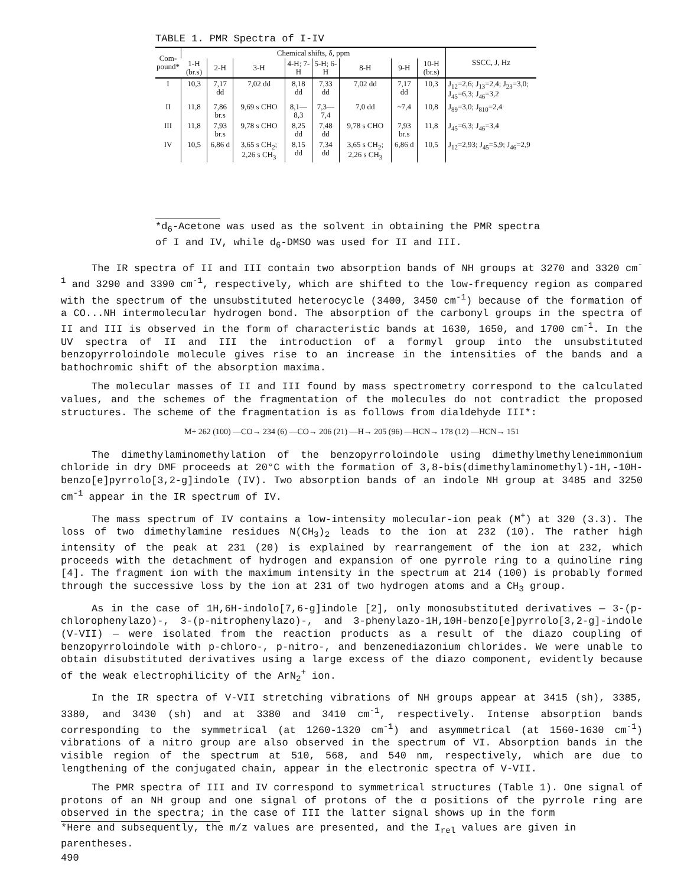TABLE 1. PMR Spectra of I-IV
| Com- pound* | Chemical shifts, δ, ppm | | | | | | | | SSCC, J, Hz |
| --- | --- | --- | --- | --- | --- | --- | --- | --- | --- |
| | 1-H (br.s) | 2-H | 3-H | 4-H; 7-H | 5-H; 6-H | 8-H | 9-H | 10-H (br.s) | |
| I | 10,3 | 7,17 dd | 7,02 dd | 8,18 dd | 7,33 dd | 7,02 dd | 7,17 dd | 10,3 | J<sub>12</sub>=2,6; J<sub>13</sub>=2,4; J<sub>23</sub>=3,0; J<sub>45</sub>=6,3; J<sub>46</sub>=3,2 |
| II | 11,8 | 7,86 br.s | 9,69 s CHO | 8,1— 8,3 | 7,3— 7,4 | 7,0 dd | ~7,4 | 10,8 | J<sub>89</sub>=3,0; J<sub>810</sub>=2,4 |
| III | 11,8 | 7,93 br.s | 9,78 s CHO | 8,25 dd | 7,48 dd | 9,78 s CHO | 7,93 br.s | 11,8 | J<sub>45</sub>=6,3; J<sub>46</sub>=3,4 |
| IV | 10,5 | 6,86 d | 3,65 s CH<sub>2</sub>; 2,26 s CH<sub>3</sub> | 8,15 dd | 7,34 dd | 3,65 s CH<sub>2</sub>; 2,26 s CH<sub>3</sub> | 6,86 d | 10,5 | J<sub>12</sub>=2,93; J<sub>45</sub>=5,9; J<sub>46</sub>=2,9 |
*d<sub>6</sub>-Acetone was used as the solvent in obtaining the PMR spectra of I and IV, while d<sub>6</sub>-DMSO was used for II and III.
The IR spectra of II and III contain two absorption bands of NH groups at 3270 and 3320 cm<sup>-1</sup> and 3290 and 3390 cm<sup>-1</sup>, respectively, which are shifted to the low-frequency region as compared with the spectrum of the unsubstituted heterocycle (3400, 3450 cm<sup>-1</sup>) because of the formation of a CO...NH intermolecular hydrogen bond. The absorption of the carbonyl groups in the spectra of II and III is observed in the form of characteristic bands at 1630, 1650, and 1700 cm<sup>-1</sup>. In the UV spectra of II and III the introduction of a formyl group into the unsubstituted benzopyrroloindole molecule gives rise to an increase in the intensities of the bands and a bathochromic shift of the absorption maxima.
The molecular masses of II and III found by mass spectrometry correspond to the calculated values, and the schemes of the fragmentation of the molecules do not contradict the proposed structures. The scheme of the fragmentation is as follows from dialdehyde III*:
M+ 262 (100) —CO→ 234 (6) —CO→ 206 (21) —H→ 205 (96) —HCN→ 178 (12) —HCN→ 151
The dimethylaminomethylation of the benzopyrroloindole using dimethylmethyleneimmonium chloride in dry DMF proceeds at 20°C with the formation of 3,8-bis(dimethylaminomethyl)-1H,-10H-benzo[e]pyrrolo[3,2-g]indole (IV). Two absorption bands of an indole NH group at 3485 and 3250 cm<sup>-1</sup> appear in the IR spectrum of IV.
The mass spectrum of IV contains a low-intensity molecular-ion peak (M<sup>+</sup>) at 320 (3.3). The loss of two dimethylamine residues N(CH<sub>3</sub>)<sub>2</sub> leads to the ion at 232 (10). The rather high intensity of the peak at 231 (20) is explained by rearrangement of the ion at 232, which proceeds with the detachment of hydrogen and expansion of one pyrrole ring to a quinoline ring [4]. The fragment ion with the maximum intensity in the spectrum at 214 (100) is probably formed through the successive loss by the ion at 231 of two hydrogen atoms and a CH<sub>3</sub> group.
As in the case of 1H,6H-indolo[7,6-g]indole [2], only monosubstituted derivatives — 3-(p-chlorophenylazo)-, 3-(p-nitrophenylazo)-, and 3-phenylazo-1H,10H-benzo[e]pyrrolo[3,2-g]-indole (V-VII) — were isolated from the reaction products as a result of the diazo coupling of benzopyrroloindole with p-chloro-, p-nitro-, and benzenediazonium chlorides. We were unable to obtain disubstituted derivatives using a large excess of the diazo component, evidently because of the weak electrophilicity of the ArN<sub>2</sub><sup>+</sup> ion.
In the IR spectra of V-VII stretching vibrations of NH groups appear at 3415 (sh), 3385, 3380, and 3430 (sh) and at 3380 and 3410 cm<sup>-1</sup>, respectively. Intense absorption bands corresponding to the symmetrical (at 1260-1320 cm<sup>-1</sup>) and asymmetrical (at 1560-1630 cm<sup>-1</sup>) vibrations of a nitro group are also observed in the spectrum of VI. Absorption bands in the visible region of the spectrum at 510, 568, and 540 nm, respectively, which are due to lengthening of the conjugated chain, appear in the electronic spectra of V-VII.
The PMR spectra of III and IV correspond to symmetrical structures (Table 1). One signal of protons of an NH group and one signal of protons of the α positions of the pyrrole ring are observed in the spectra; in the case of III the latter signal shows up in the form
*Here and subsequently, the m/z values are presented, and the I<sub>rel</sub> values are given in parentheses.
490